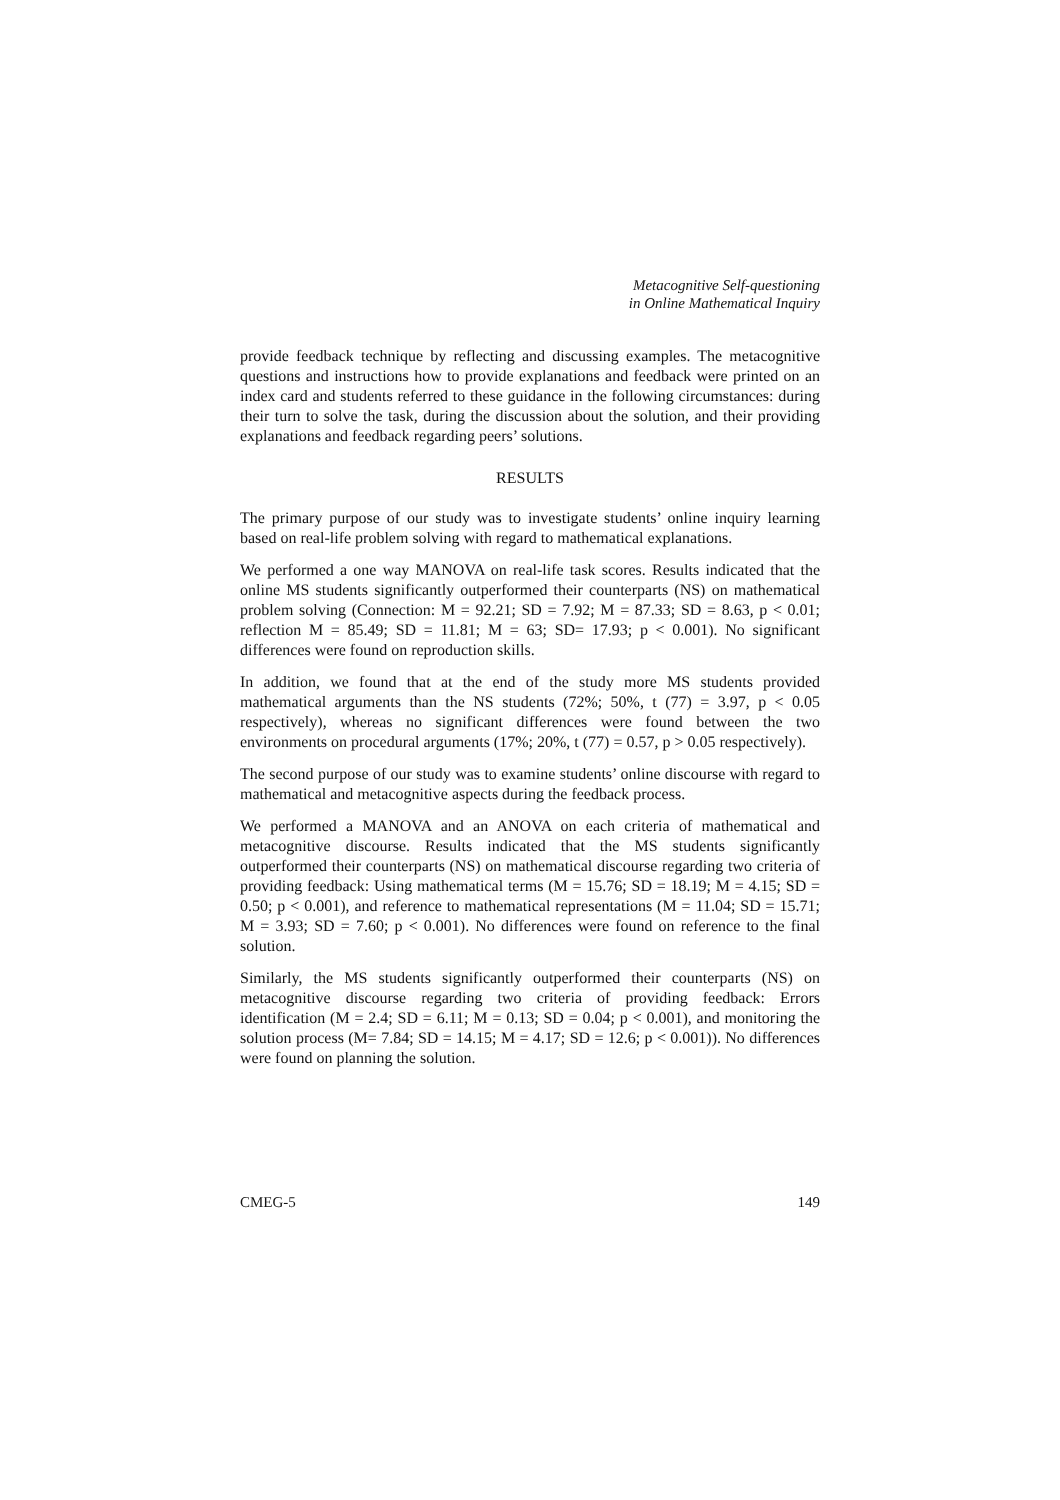Metacognitive Self-questioning
in Online Mathematical Inquiry
provide feedback technique by reflecting and discussing examples. The metacognitive questions and instructions how to provide explanations and feedback were printed on an index card and students referred to these guidance in the following circumstances: during their turn to solve the task, during the discussion about the solution, and their providing explanations and feedback regarding peers’ solutions.
RESULTS
The primary purpose of our study was to investigate students’ online inquiry learning based on real-life problem solving with regard to mathematical explanations.
We performed a one way MANOVA on real-life task scores. Results indicated that the online MS students significantly outperformed their counterparts (NS) on mathematical problem solving (Connection: M = 92.21; SD = 7.92; M = 87.33; SD = 8.63, p < 0.01; reflection M = 85.49; SD = 11.81; M = 63; SD= 17.93; p < 0.001). No significant differences were found on reproduction skills.
In addition, we found that at the end of the study more MS students provided mathematical arguments than the NS students (72%; 50%, t (77) = 3.97, p < 0.05 respectively), whereas no significant differences were found between the two environments on procedural arguments (17%; 20%, t (77) = 0.57, p > 0.05 respectively).
The second purpose of our study was to examine students’ online discourse with regard to mathematical and metacognitive aspects during the feedback process.
We performed a MANOVA and an ANOVA on each criteria of mathematical and metacognitive discourse. Results indicated that the MS students significantly outperformed their counterparts (NS) on mathematical discourse regarding two criteria of providing feedback: Using mathematical terms (M = 15.76; SD = 18.19; M = 4.15; SD = 0.50; p < 0.001), and reference to mathematical representations (M = 11.04; SD = 15.71; M = 3.93; SD = 7.60; p < 0.001). No differences were found on reference to the final solution.
Similarly, the MS students significantly outperformed their counterparts (NS) on metacognitive discourse regarding two criteria of providing feedback: Errors identification (M = 2.4; SD = 6.11; M = 0.13; SD = 0.04; p < 0.001), and monitoring the solution process (M= 7.84; SD = 14.15; M = 4.17; SD = 12.6; p < 0.001)). No differences were found on planning the solution.
CMEG-5 149